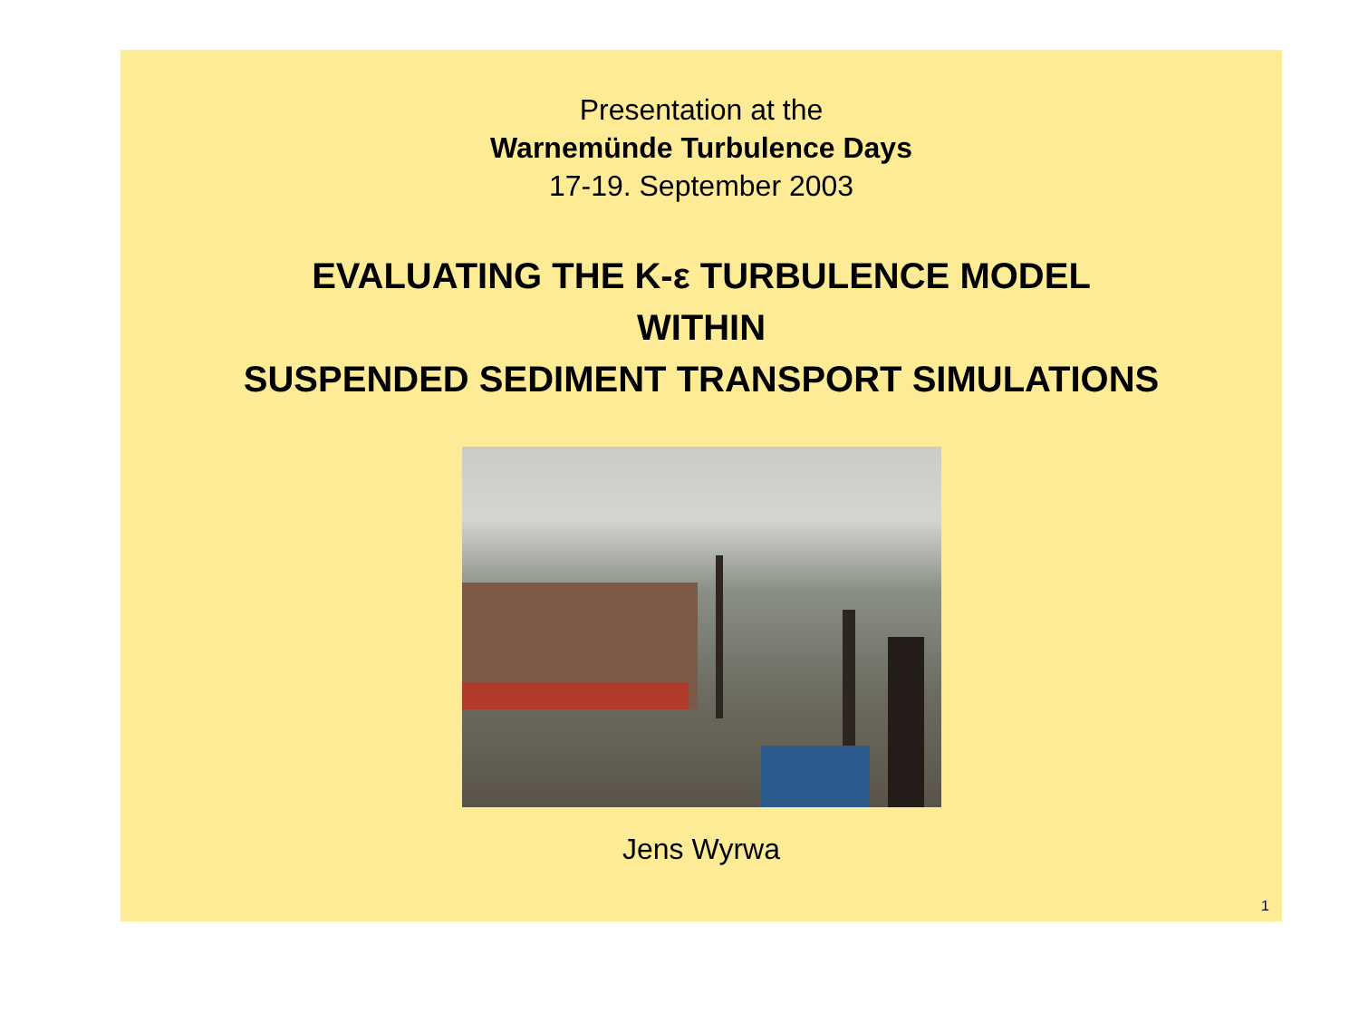Presentation at the
Warnemünde Turbulence Days
17-19. September 2003
EVALUATING THE K-ε TURBULENCE MODEL
WITHIN
SUSPENDED SEDIMENT TRANSPORT SIMULATIONS
Jens Wyrwa
1